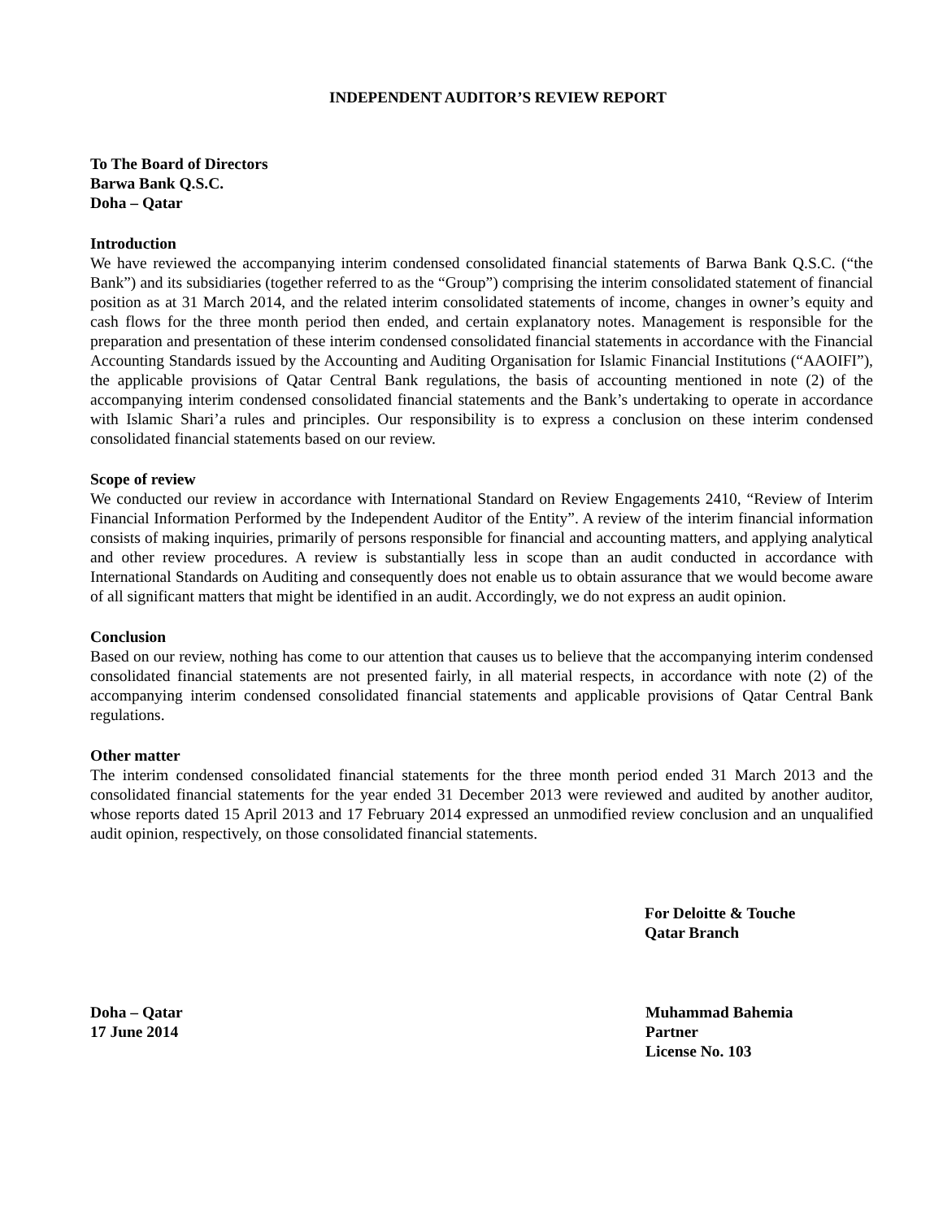INDEPENDENT AUDITOR’S REVIEW REPORT
To The Board of Directors
Barwa Bank Q.S.C.
Doha – Qatar
Introduction
We have reviewed the accompanying interim condensed consolidated financial statements of Barwa Bank Q.S.C. (“the Bank”) and its subsidiaries (together referred to as the “Group”) comprising the interim consolidated statement of financial position as at 31 March 2014, and the related interim consolidated statements of income, changes in owner’s equity and cash flows for the three month period then ended, and certain explanatory notes. Management is responsible for the preparation and presentation of these interim condensed consolidated financial statements in accordance with the Financial Accounting Standards issued by the Accounting and Auditing Organisation for Islamic Financial Institutions (“AAOIFI”), the applicable provisions of Qatar Central Bank regulations, the basis of accounting mentioned in note (2) of the accompanying interim condensed consolidated financial statements and the Bank’s undertaking to operate in accordance with Islamic Shari’a rules and principles. Our responsibility is to express a conclusion on these interim condensed consolidated financial statements based on our review.
Scope of review
We conducted our review in accordance with International Standard on Review Engagements 2410, “Review of Interim Financial Information Performed by the Independent Auditor of the Entity”. A review of the interim financial information consists of making inquiries, primarily of persons responsible for financial and accounting matters, and applying analytical and other review procedures. A review is substantially less in scope than an audit conducted in accordance with International Standards on Auditing and consequently does not enable us to obtain assurance that we would become aware of all significant matters that might be identified in an audit. Accordingly, we do not express an audit opinion.
Conclusion
Based on our review, nothing has come to our attention that causes us to believe that the accompanying interim condensed consolidated financial statements are not presented fairly, in all material respects, in accordance with note (2) of the accompanying interim condensed consolidated financial statements and applicable provisions of Qatar Central Bank regulations.
Other matter
The interim condensed consolidated financial statements for the three month period ended 31 March 2013 and the consolidated financial statements for the year ended 31 December 2013 were reviewed and audited by another auditor, whose reports dated 15 April 2013 and 17 February 2014 expressed an unmodified review conclusion and an unqualified audit opinion, respectively, on those consolidated financial statements.
For Deloitte & Touche
Qatar Branch
Doha – Qatar
17 June 2014
Muhammad Bahemia
Partner
License No. 103